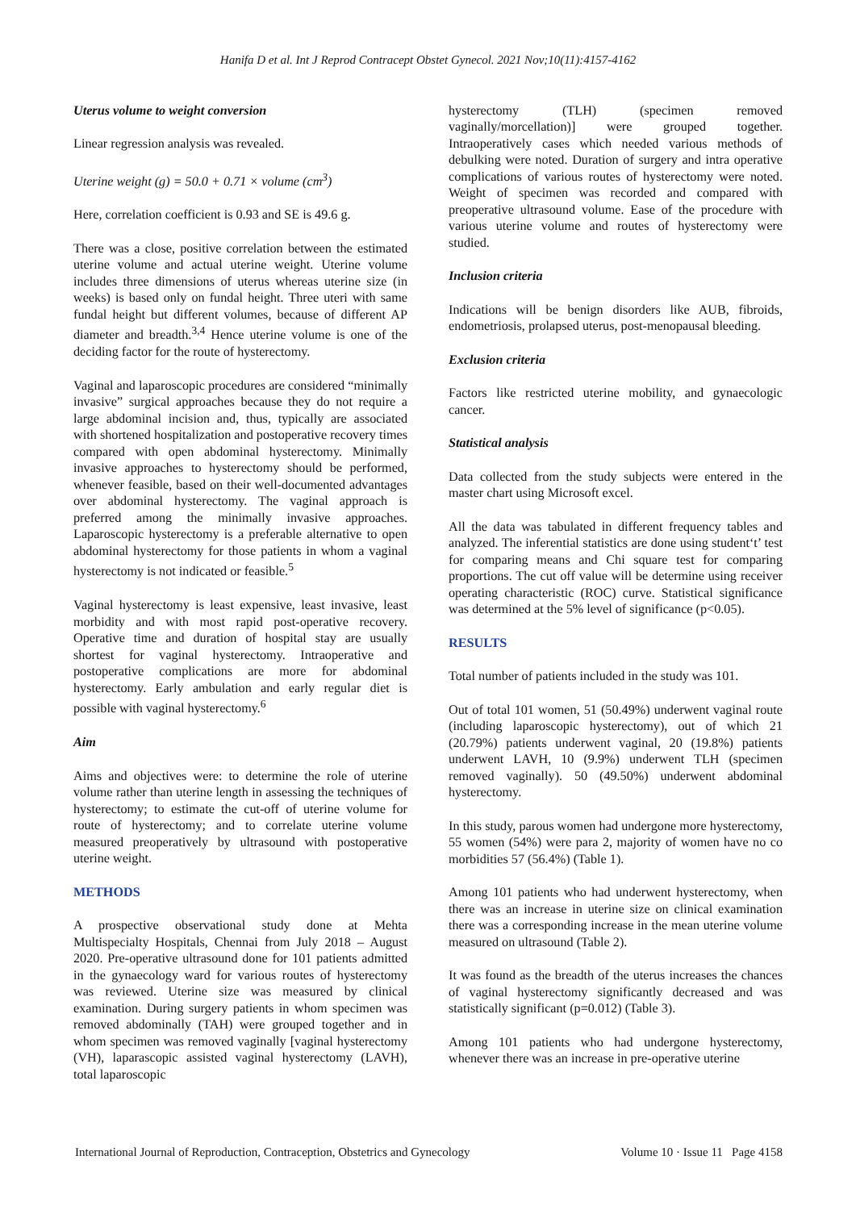Hanifa D et al. Int J Reprod Contracept Obstet Gynecol. 2021 Nov;10(11):4157-4162
Uterus volume to weight conversion
Linear regression analysis was revealed.
Uterine weight (g) = 50.0 + 0.71 × volume (cm<sup>3</sup>)
Here, correlation coefficient is 0.93 and SE is 49.6 g.
There was a close, positive correlation between the estimated uterine volume and actual uterine weight. Uterine volume includes three dimensions of uterus whereas uterine size (in weeks) is based only on fundal height. Three uteri with same fundal height but different volumes, because of different AP diameter and breadth.<sup>3,4</sup> Hence uterine volume is one of the deciding factor for the route of hysterectomy.
Vaginal and laparoscopic procedures are considered “minimally invasive” surgical approaches because they do not require a large abdominal incision and, thus, typically are associated with shortened hospitalization and postoperative recovery times compared with open abdominal hysterectomy. Minimally invasive approaches to hysterectomy should be performed, whenever feasible, based on their well-documented advantages over abdominal hysterectomy. The vaginal approach is preferred among the minimally invasive approaches. Laparoscopic hysterectomy is a preferable alternative to open abdominal hysterectomy for those patients in whom a vaginal hysterectomy is not indicated or feasible.<sup>5</sup>
Vaginal hysterectomy is least expensive, least invasive, least morbidity and with most rapid post-operative recovery. Operative time and duration of hospital stay are usually shortest for vaginal hysterectomy. Intraoperative and postoperative complications are more for abdominal hysterectomy. Early ambulation and early regular diet is possible with vaginal hysterectomy.<sup>6</sup>
Aim
Aims and objectives were: to determine the role of uterine volume rather than uterine length in assessing the techniques of hysterectomy; to estimate the cut-off of uterine volume for route of hysterectomy; and to correlate uterine volume measured preoperatively by ultrasound with postoperative uterine weight.
METHODS
A prospective observational study done at Mehta Multispecialty Hospitals, Chennai from July 2018 – August 2020. Pre-operative ultrasound done for 101 patients admitted in the gynaecology ward for various routes of hysterectomy was reviewed. Uterine size was measured by clinical examination. During surgery patients in whom specimen was removed abdominally (TAH) were grouped together and in whom specimen was removed vaginally [vaginal hysterectomy (VH), laparascopic assisted vaginal hysterectomy (LAVH), total laparoscopic
hysterectomy (TLH) (specimen removed vaginally/morcellation)] were grouped together. Intraoperatively cases which needed various methods of debulking were noted. Duration of surgery and intra operative complications of various routes of hysterectomy were noted. Weight of specimen was recorded and compared with preoperative ultrasound volume. Ease of the procedure with various uterine volume and routes of hysterectomy were studied.
Inclusion criteria
Indications will be benign disorders like AUB, fibroids, endometriosis, prolapsed uterus, post-menopausal bleeding.
Exclusion criteria
Factors like restricted uterine mobility, and gynaecologic cancer.
Statistical analysis
Data collected from the study subjects were entered in the master chart using Microsoft excel.
All the data was tabulated in different frequency tables and analyzed. The inferential statistics are done using student‘t’ test for comparing means and Chi square test for comparing proportions. The cut off value will be determine using receiver operating characteristic (ROC) curve. Statistical significance was determined at the 5% level of significance (p<0.05).
RESULTS
Total number of patients included in the study was 101.
Out of total 101 women, 51 (50.49%) underwent vaginal route (including laparoscopic hysterectomy), out of which 21 (20.79%) patients underwent vaginal, 20 (19.8%) patients underwent LAVH, 10 (9.9%) underwent TLH (specimen removed vaginally). 50 (49.50%) underwent abdominal hysterectomy.
In this study, parous women had undergone more hysterectomy, 55 women (54%) were para 2, majority of women have no co morbidities 57 (56.4%) (Table 1).
Among 101 patients who had underwent hysterectomy, when there was an increase in uterine size on clinical examination there was a corresponding increase in the mean uterine volume measured on ultrasound (Table 2).
It was found as the breadth of the uterus increases the chances of vaginal hysterectomy significantly decreased and was statistically significant (p=0.012) (Table 3).
Among 101 patients who had undergone hysterectomy, whenever there was an increase in pre-operative uterine
International Journal of Reproduction, Contraception, Obstetrics and Gynecology Volume 10 · Issue 11 Page 4158